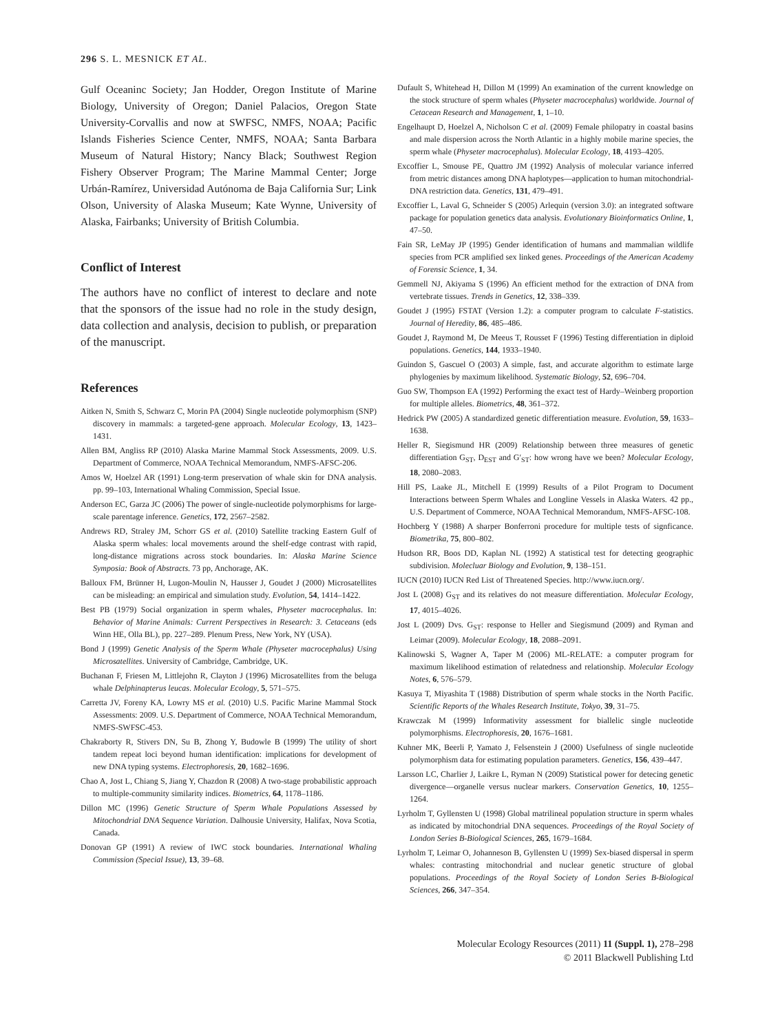296 S. L. MESNICK ET AL.
Gulf Oceaninc Society; Jan Hodder, Oregon Institute of Marine Biology, University of Oregon; Daniel Palacios, Oregon State University-Corvallis and now at SWFSC, NMFS, NOAA; Pacific Islands Fisheries Science Center, NMFS, NOAA; Santa Barbara Museum of Natural History; Nancy Black; Southwest Region Fishery Observer Program; The Marine Mammal Center; Jorge Urbán-Ramírez, Universidad Autónoma de Baja California Sur; Link Olson, University of Alaska Museum; Kate Wynne, University of Alaska, Fairbanks; University of British Columbia.
Conflict of Interest
The authors have no conflict of interest to declare and note that the sponsors of the issue had no role in the study design, data collection and analysis, decision to publish, or preparation of the manuscript.
References
Aitken N, Smith S, Schwarz C, Morin PA (2004) Single nucleotide polymorphism (SNP) discovery in mammals: a targeted-gene approach. Molecular Ecology, 13, 1423–1431.
Allen BM, Angliss RP (2010) Alaska Marine Mammal Stock Assessments, 2009. U.S. Department of Commerce, NOAA Technical Memorandum, NMFS-AFSC-206.
Amos W, Hoelzel AR (1991) Long-term preservation of whale skin for DNA analysis. pp. 99–103, International Whaling Commission, Special Issue.
Anderson EC, Garza JC (2006) The power of single-nucleotide polymorphisms for large-scale parentage inference. Genetics, 172, 2567–2582.
Andrews RD, Straley JM, Schorr GS et al. (2010) Satellite tracking Eastern Gulf of Alaska sperm whales: local movements around the shelf-edge contrast with rapid, long-distance migrations across stock boundaries. In: Alaska Marine Science Symposia: Book of Abstracts. 73 pp, Anchorage, AK.
Balloux FM, Brünner H, Lugon-Moulin N, Hausser J, Goudet J (2000) Microsatellites can be misleading: an empirical and simulation study. Evolution, 54, 1414–1422.
Best PB (1979) Social organization in sperm whales, Physeter macrocephalus. In: Behavior of Marine Animals: Current Perspectives in Research: 3. Cetaceans (eds Winn HE, Olla BL), pp. 227–289. Plenum Press, New York, NY (USA).
Bond J (1999) Genetic Analysis of the Sperm Whale (Physeter macrocephalus) Using Microsatellites. University of Cambridge, Cambridge, UK.
Buchanan F, Friesen M, Littlejohn R, Clayton J (1996) Microsatellites from the beluga whale Delphinapterus leucas. Molecular Ecology, 5, 571–575.
Carretta JV, Foreny KA, Lowry MS et al. (2010) U.S. Pacific Marine Mammal Stock Assessments: 2009. U.S. Department of Commerce, NOAA Technical Memorandum, NMFS-SWFSC-453.
Chakraborty R, Stivers DN, Su B, Zhong Y, Budowle B (1999) The utility of short tandem repeat loci beyond human identification: implications for development of new DNA typing systems. Electrophoresis, 20, 1682–1696.
Chao A, Jost L, Chiang S, Jiang Y, Chazdon R (2008) A two-stage probabilistic approach to multiple-community similarity indices. Biometrics, 64, 1178–1186.
Dillon MC (1996) Genetic Structure of Sperm Whale Populations Assessed by Mitochondrial DNA Sequence Variation. Dalhousie University, Halifax, Nova Scotia, Canada.
Donovan GP (1991) A review of IWC stock boundaries. International Whaling Commission (Special Issue), 13, 39–68.
Dufault S, Whitehead H, Dillon M (1999) An examination of the current knowledge on the stock structure of sperm whales (Physeter macrocephalus) worldwide. Journal of Cetacean Research and Management, 1, 1–10.
Engelhaupt D, Hoelzel A, Nicholson C et al. (2009) Female philopatry in coastal basins and male dispersion across the North Atlantic in a highly mobile marine species, the sperm whale (Physeter macrocephalus). Molecular Ecology, 18, 4193–4205.
Excoffier L, Smouse PE, Quattro JM (1992) Analysis of molecular variance inferred from metric distances among DNA haplotypes—application to human mitochondrial-DNA restriction data. Genetics, 131, 479–491.
Excoffier L, Laval G, Schneider S (2005) Arlequin (version 3.0): an integrated software package for population genetics data analysis. Evolutionary Bioinformatics Online, 1, 47–50.
Fain SR, LeMay JP (1995) Gender identification of humans and mammalian wildlife species from PCR amplified sex linked genes. Proceedings of the American Academy of Forensic Science, 1, 34.
Gemmell NJ, Akiyama S (1996) An efficient method for the extraction of DNA from vertebrate tissues. Trends in Genetics, 12, 338–339.
Goudet J (1995) FSTAT (Version 1.2): a computer program to calculate F-statistics. Journal of Heredity, 86, 485–486.
Goudet J, Raymond M, De Meeus T, Rousset F (1996) Testing differentiation in diploid populations. Genetics, 144, 1933–1940.
Guindon S, Gascuel O (2003) A simple, fast, and accurate algorithm to estimate large phylogenies by maximum likelihood. Systematic Biology, 52, 696–704.
Guo SW, Thompson EA (1992) Performing the exact test of Hardy–Weinberg proportion for multiple alleles. Biometrics, 48, 361–372.
Hedrick PW (2005) A standardized genetic differentiation measure. Evolution, 59, 1633–1638.
Heller R, Siegismund HR (2009) Relationship between three measures of genetic differentiation G<sub>ST</sub>, D<sub>EST</sub> and G′<sub>ST</sub>: how wrong have we been? Molecular Ecology, 18, 2080–2083.
Hill PS, Laake JL, Mitchell E (1999) Results of a Pilot Program to Document Interactions between Sperm Whales and Longline Vessels in Alaska Waters. 42 pp., U.S. Department of Commerce, NOAA Technical Memorandum, NMFS-AFSC-108.
Hochberg Y (1988) A sharper Bonferroni procedure for multiple tests of signficance. Biometrika, 75, 800–802.
Hudson RR, Boos DD, Kaplan NL (1992) A statistical test for detecting geographic subdivision. Molecluar Biology and Evolution, 9, 138–151.
IUCN (2010) IUCN Red List of Threatened Species. http://www.iucn.org/.
Jost L (2008) G<sub>ST</sub> and its relatives do not measure differentiation. Molecular Ecology, 17, 4015–4026.
Jost L (2009) Dvs. G<sub>ST</sub>: response to Heller and Siegismund (2009) and Ryman and Leimar (2009). Molecular Ecology, 18, 2088–2091.
Kalinowski S, Wagner A, Taper M (2006) ML-RELATE: a computer program for maximum likelihood estimation of relatedness and relationship. Molecular Ecology Notes, 6, 576–579.
Kasuya T, Miyashita T (1988) Distribution of sperm whale stocks in the North Pacific. Scientific Reports of the Whales Research Institute, Tokyo, 39, 31–75.
Krawczak M (1999) Informativity assessment for biallelic single nucleotide polymorphisms. Electrophoresis, 20, 1676–1681.
Kuhner MK, Beerli P, Yamato J, Felsenstein J (2000) Usefulness of single nucleotide polymorphism data for estimating population parameters. Genetics, 156, 439–447.
Larsson LC, Charlier J, Laikre L, Ryman N (2009) Statistical power for detecing genetic divergence—organelle versus nuclear markers. Conservation Genetics, 10, 1255–1264.
Lyrholm T, Gyllensten U (1998) Global matrilineal population structure in sperm whales as indicated by mitochondrial DNA sequences. Proceedings of the Royal Society of London Series B-Biological Sciences, 265, 1679–1684.
Lyrholm T, Leimar O, Johanneson B, Gyllensten U (1999) Sex-biased dispersal in sperm whales: contrasting mitochondrial and nuclear genetic structure of global populations. Proceedings of the Royal Society of London Series B-Biological Sciences, 266, 347–354.
Molecular Ecology Resources (2011) 11 (Suppl. 1), 278–298
© 2011 Blackwell Publishing Ltd